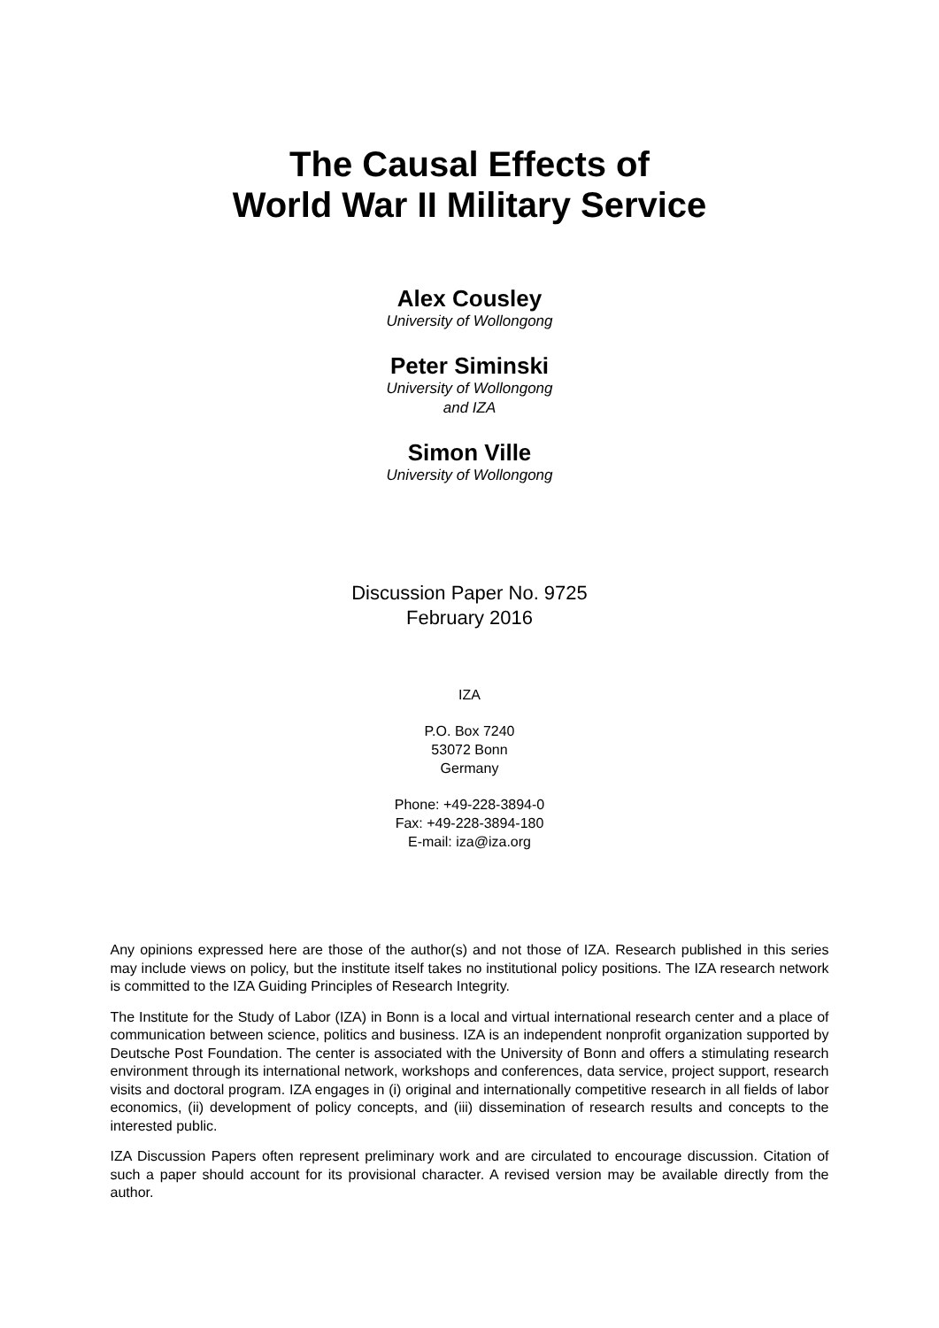The Causal Effects of
World War II Military Service
Alex Cousley
University of Wollongong
Peter Siminski
University of Wollongong
and IZA
Simon Ville
University of Wollongong
Discussion Paper No. 9725
February 2016
IZA
P.O. Box 7240
53072 Bonn
Germany
Phone: +49-228-3894-0
Fax: +49-228-3894-180
E-mail: iza@iza.org
Any opinions expressed here are those of the author(s) and not those of IZA. Research published in this series may include views on policy, but the institute itself takes no institutional policy positions. The IZA research network is committed to the IZA Guiding Principles of Research Integrity.
The Institute for the Study of Labor (IZA) in Bonn is a local and virtual international research center and a place of communication between science, politics and business. IZA is an independent nonprofit organization supported by Deutsche Post Foundation. The center is associated with the University of Bonn and offers a stimulating research environment through its international network, workshops and conferences, data service, project support, research visits and doctoral program. IZA engages in (i) original and internationally competitive research in all fields of labor economics, (ii) development of policy concepts, and (iii) dissemination of research results and concepts to the interested public.
IZA Discussion Papers often represent preliminary work and are circulated to encourage discussion. Citation of such a paper should account for its provisional character. A revised version may be available directly from the author.